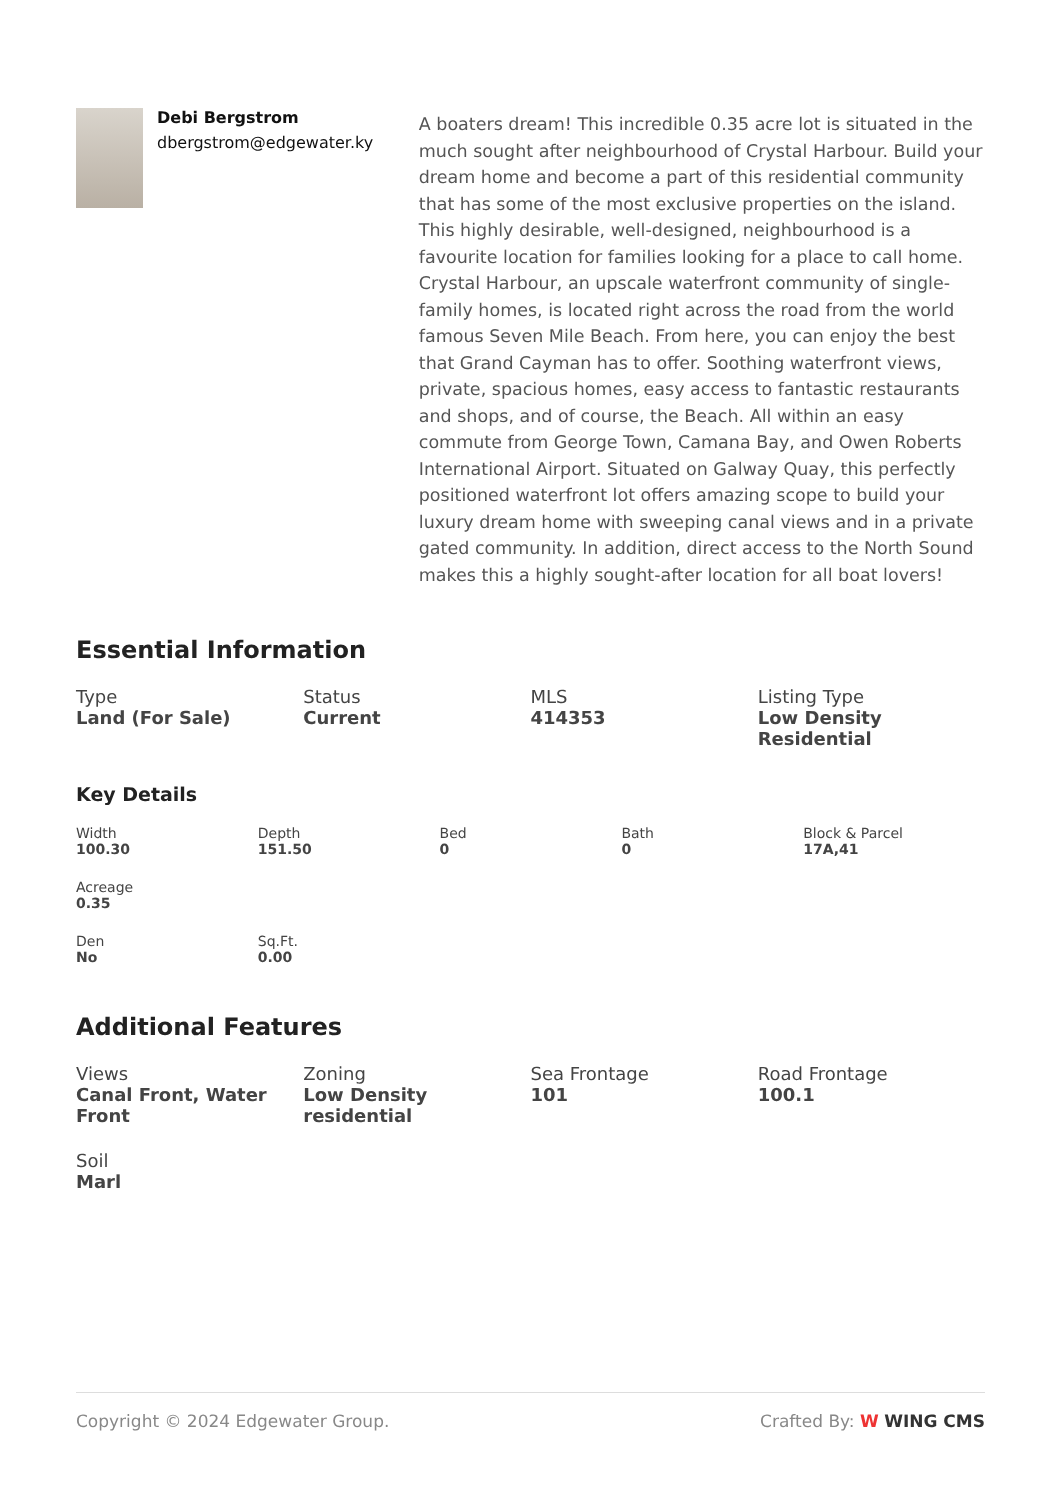Debi Bergstrom
dbergstrom@edgewater.ky
A boaters dream! This incredible 0.35 acre lot is situated in the much sought after neighbourhood of Crystal Harbour. Build your dream home and become a part of this residential community that has some of the most exclusive properties on the island. This highly desirable, well-designed, neighbourhood is a favourite location for families looking for a place to call home. Crystal Harbour, an upscale waterfront community of single-family homes, is located right across the road from the world famous Seven Mile Beach. From here, you can enjoy the best that Grand Cayman has to offer. Soothing waterfront views, private, spacious homes, easy access to fantastic restaurants and shops, and of course, the Beach. All within an easy commute from George Town, Camana Bay, and Owen Roberts International Airport. Situated on Galway Quay, this perfectly positioned waterfront lot offers amazing scope to build your luxury dream home with sweeping canal views and in a private gated community. In addition, direct access to the North Sound makes this a highly sought-after location for all boat lovers!
Essential Information
Type
Land (For Sale)
Status
Current
MLS
414353
Listing Type
Low Density Residential
Key Details
Width
100.30
Depth
151.50
Bed
0
Bath
0
Block & Parcel
17A,41
Acreage
0.35
Den
No
Sq.Ft.
0.00
Additional Features
Views
Canal Front, Water Front
Zoning
Low Density residential
Sea Frontage
101
Road Frontage
100.1
Soil
Marl
Copyright © 2024 Edgewater Group. Crafted By: W WING CMS